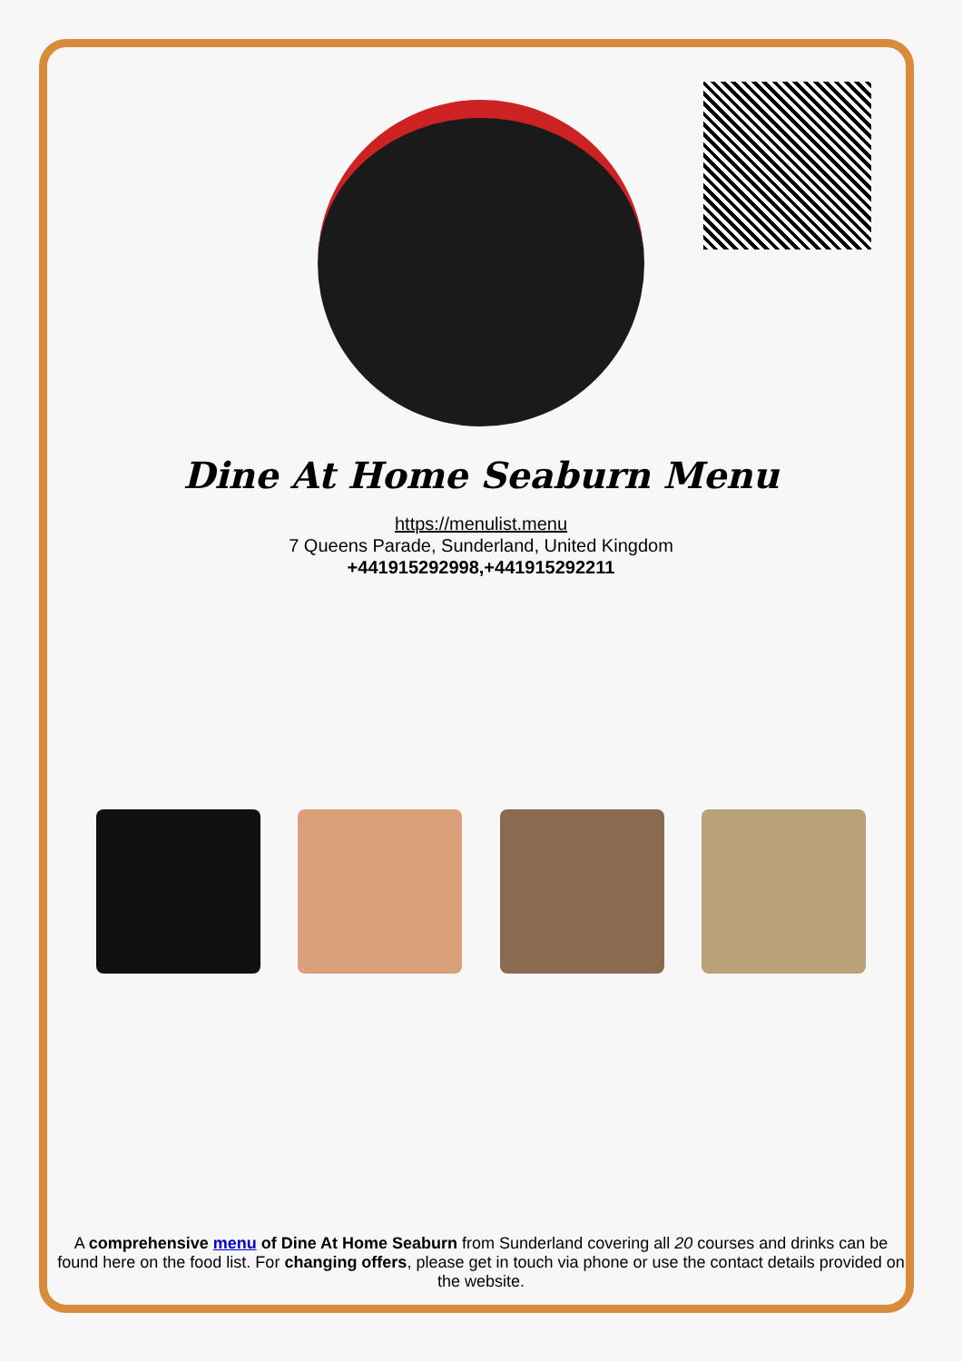Dine At Home Seaburn Menu
https://menulist.menu
7 Queens Parade, Sunderland, United Kingdom
+441915292998,+441915292211
A comprehensive menu of Dine At Home Seaburn from Sunderland covering all 20 courses and drinks can be found here on the food list. For changing offers, please get in touch via phone or use the contact details provided on the website.